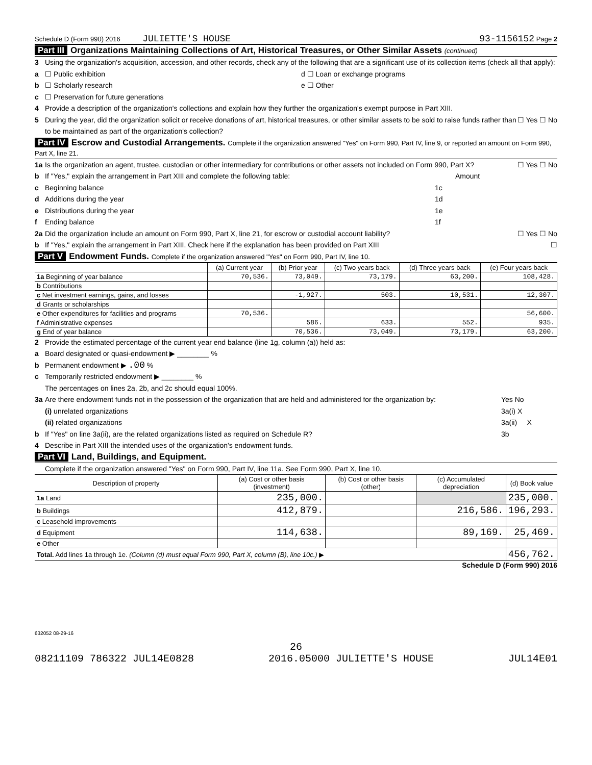Schedule D (Form 990) 2016 JULIETTE'S HOUSE 93-1156152 Page 2
Part III Organizations Maintaining Collections of Art, Historical Treasures, or Other Similar Assets (continued)
3 Using the organization's acquisition, accession, and other records, check any of the following that are a significant use of its collection items (check all that apply):
a ☐ Public exhibition d ☐ Loan or exchange programs
b ☐ Scholarly research e ☐ Other
c ☐ Preservation for future generations
4 Provide a description of the organization's collections and explain how they further the organization's exempt purpose in Part XIII.
5 During the year, did the organization solicit or receive donations of art, historical treasures, or other similar assets to be sold to raise funds rather than to be maintained as part of the organization's collection? ☐ Yes ☐ No
Part IV Escrow and Custodial Arrangements. Complete if the organization answered "Yes" on Form 990, Part IV, line 9, or reported an amount on Form 990, Part X, line 21.
1a Is the organization an agent, trustee, custodian or other intermediary for contributions or other assets not included on Form 990, Part X? ☐ Yes ☐ No
b If "Yes," explain the arrangement in Part XIII and complete the following table: Amount
c Beginning balance 1c
d Additions during the year 1d
e Distributions during the year 1e
f Ending balance 1f
2a Did the organization include an amount on Form 990, Part X, line 21, for escrow or custodial account liability? ☐ Yes ☐ No
b If "Yes," explain the arrangement in Part XIII. Check here if the explanation has been provided on Part XIII ☐
Part V Endowment Funds. Complete if the organization answered "Yes" on Form 990, Part IV, line 10.
| | (a) Current year | (b) Prior year | (c) Two years back | (d) Three years back | (e) Four years back |
| --- | --- | --- | --- | --- | --- |
| 1a Beginning of year balance | 70,536. | 73,049. | 73,179. | 63,200. | 108,428. |
| b Contributions | | | | | |
| c Net investment earnings, gains, and losses | | -1,927. | 503. | 10,531. | 12,307. |
| d Grants or scholarships | | | | | |
| e Other expenditures for facilities and programs | 70,536. | | | | 56,600. |
| f Administrative expenses | | 586. | 633. | 552. | 935. |
| g End of year balance | | 70,536. | 73,049. | 73,179. | 63,200. |
2 Provide the estimated percentage of the current year end balance (line 1g, column (a)) held as:
a Board designated or quasi-endowment ▶ ________ %
b Permanent endowment ▶ .00 %
c Temporarily restricted endowment ▶ ________ %
The percentages on lines 2a, 2b, and 2c should equal 100%.
3a Are there endowment funds not in the possession of the organization that are held and administered for the organization by: Yes No
(i) unrelated organizations 3a(i) X
(ii) related organizations 3a(ii) X
b If "Yes" on line 3a(ii), are the related organizations listed as required on Schedule R? 3b
4 Describe in Part XIII the intended uses of the organization's endowment funds.
Part VI Land, Buildings, and Equipment.
Complete if the organization answered "Yes" on Form 990, Part IV, line 11a. See Form 990, Part X, line 10.
| Description of property | (a) Cost or other basis (investment) | (b) Cost or other basis (other) | (c) Accumulated depreciation | (d) Book value |
| --- | --- | --- | --- | --- |
| 1a Land | 235,000. | | | 235,000. |
| b Buildings | 412,879. | | 216,586. | 196,293. |
| c Leasehold improvements | | | | |
| d Equipment | 114,638. | | 89,169. | 25,469. |
| e Other | | | | |
| Total. Add lines 1a through 1e. (Column (d) must equal Form 990, Part X, column (B), line 10c.) ▶ | | | | 456,762. |
Schedule D (Form 990) 2016
632052 08-29-16
26
08211109 786322 JUL14E0828 2016.05000 JULIETTE'S HOUSE JUL14E01